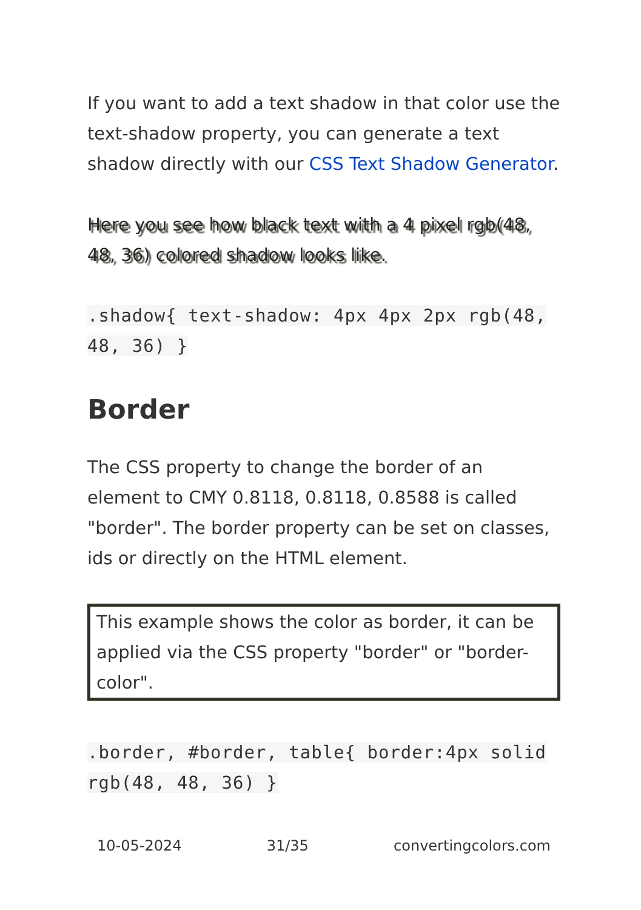If you want to add a text shadow in that color use the text-shadow property, you can generate a text shadow directly with our CSS Text Shadow Generator.
Here you see how black text with a 4 pixel rgb(48, 48, 36) colored shadow looks like.
.shadow{ text-shadow: 4px 4px 2px rgb(48, 48, 36) }
Border
The CSS property to change the border of an element to CMY 0.8118, 0.8118, 0.8588 is called "border". The border property can be set on classes, ids or directly on the HTML element.
This example shows the color as border, it can be applied via the CSS property "border" or "border-color".
.border, #border, table{ border:4px solid rgb(48, 48, 36) }
10-05-2024 31/35 convertingcolors.com